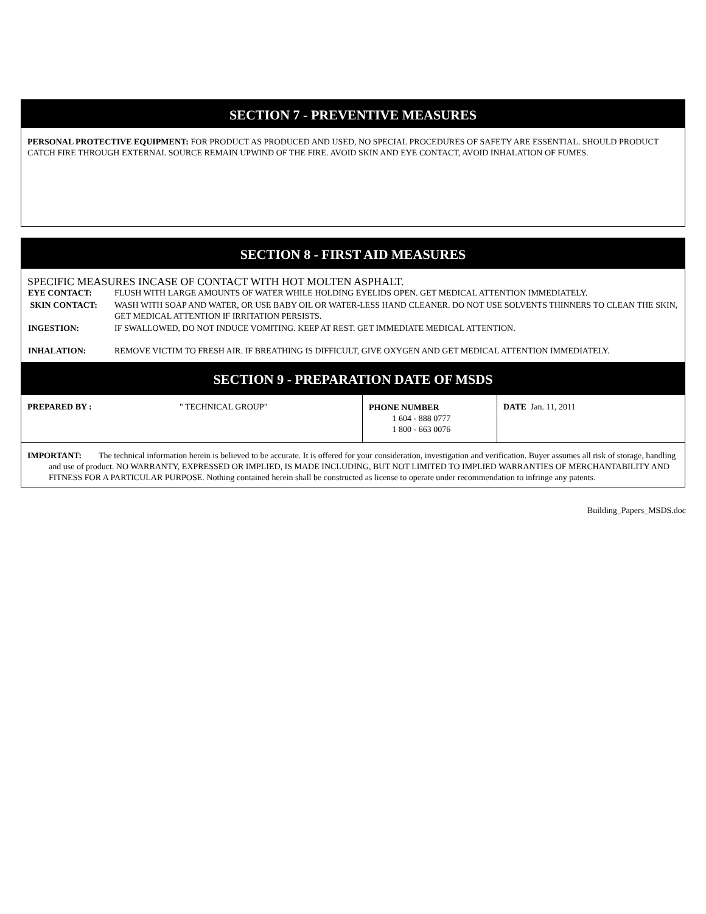SECTION 7 - PREVENTIVE MEASURES
PERSONAL PROTECTIVE EQUIPMENT: FOR PRODUCT AS PRODUCED AND USED, NO SPECIAL PROCEDURES OF SAFETY ARE ESSENTIAL. SHOULD PRODUCT CATCH FIRE THROUGH EXTERNAL SOURCE REMAIN UPWIND OF THE FIRE. AVOID SKIN AND EYE CONTACT, AVOID INHALATION OF FUMES.
SECTION 8 - FIRST AID MEASURES
SPECIFIC MEASURES INCASE OF CONTACT WITH HOT MOLTEN ASPHALT.
| EYE CONTACT: | FLUSH WITH LARGE AMOUNTS OF WATER WHILE HOLDING EYELIDS OPEN. GET MEDICAL ATTENTION IMMEDIATELY. |
| SKIN CONTACT: | WASH WITH SOAP AND WATER, OR USE BABY OIL OR WATER-LESS HAND CLEANER. DO NOT USE SOLVENTS THINNERS TO CLEAN THE SKIN, GET MEDICAL ATTENTION IF IRRITATION PERSISTS. |
| INGESTION: | IF SWALLOWED, DO NOT INDUCE VOMITING. KEEP AT REST. GET IMMEDIATE MEDICAL ATTENTION. |
| INHALATION: | REMOVE VICTIM TO FRESH AIR. IF BREATHING IS DIFFICULT, GIVE OXYGEN AND GET MEDICAL ATTENTION IMMEDIATELY. |
SECTION 9 - PREPARATION DATE OF MSDS
| PREPARED BY : | " TECHNICAL GROUP" | PHONE NUMBER 1 604 - 888 0777 1 800 - 663 0076 | DATE Jan. 11, 2011 |
IMPORTANT: The technical information herein is believed to be accurate. It is offered for your consideration, investigation and verification. Buyer assumes all risk of storage, handling and use of product. NO WARRANTY, EXPRESSED OR IMPLIED, IS MADE INCLUDING, BUT NOT LIMITED TO IMPLIED WARRANTIES OF MERCHANTABILITY AND FITNESS FOR A PARTICULAR PURPOSE. Nothing contained herein shall be constructed as license to operate under recommendation to infringe any patents.
Building_Papers_MSDS.doc